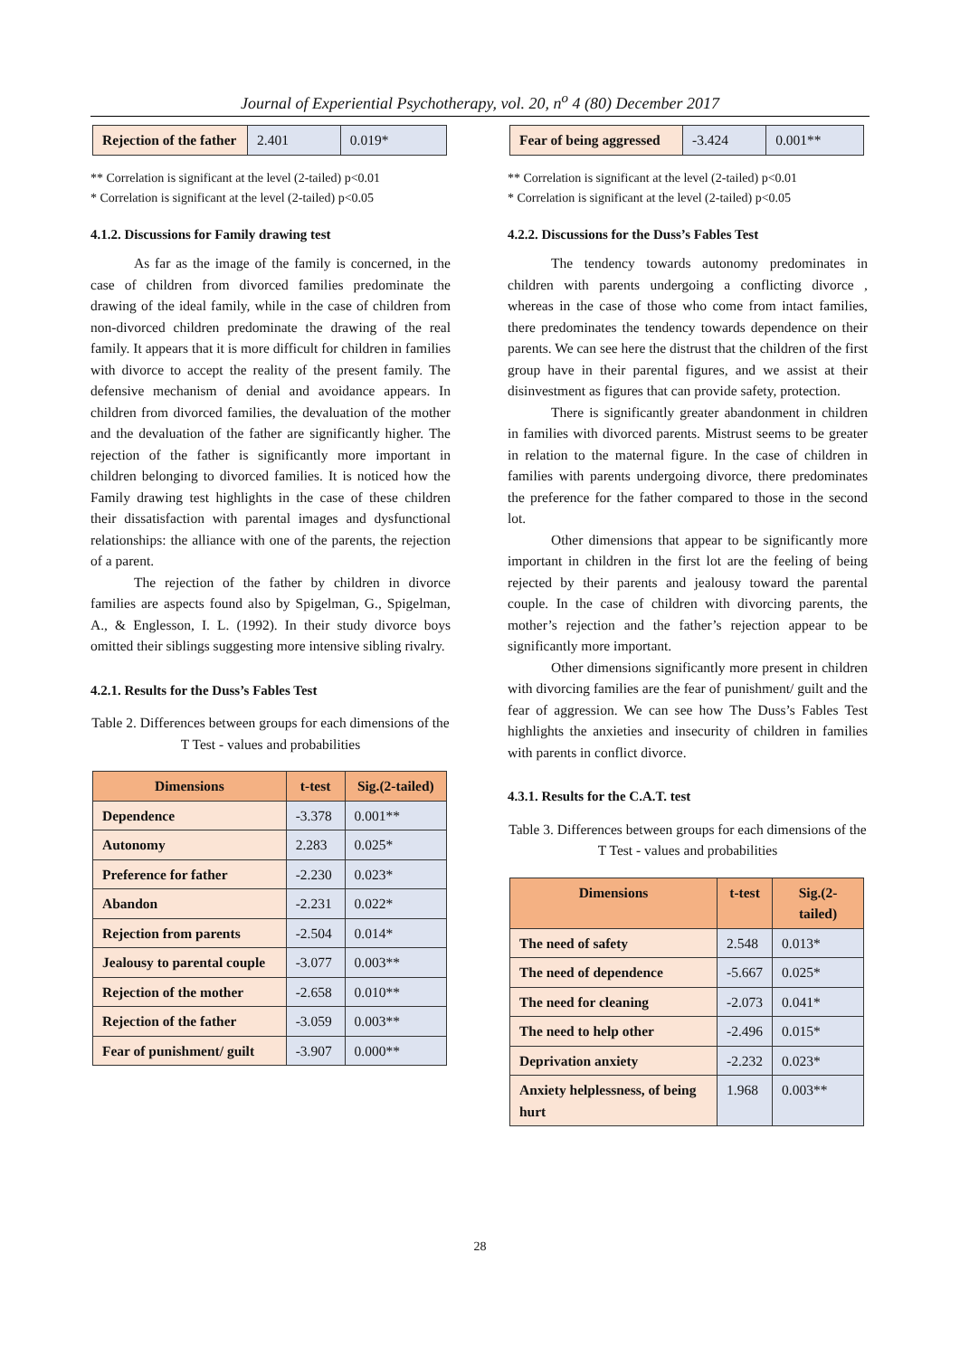Journal of Experiential Psychotherapy, vol. 20, n<sup>o</sup> 4 (80) December 2017
| Rejection of the father | 2.401 | 0.019* |
** Correlation is significant at the level (2-tailed) p<0.01
* Correlation is significant at the level (2-tailed) p<0.05
4.1.2. Discussions for Family drawing test
As far as the image of the family is concerned, in the case of children from divorced families predominate the drawing of the ideal family, while in the case of children from non-divorced children predominate the drawing of the real family. It appears that it is more difficult for children in families with divorce to accept the reality of the present family. The defensive mechanism of denial and avoidance appears. In children from divorced families, the devaluation of the mother and the devaluation of the father are significantly higher. The rejection of the father is significantly more important in children belonging to divorced families. It is noticed how the Family drawing test highlights in the case of these children their dissatisfaction with parental images and dysfunctional relationships: the alliance with one of the parents, the rejection of a parent.
The rejection of the father by children in divorce families are aspects found also by Spigelman, G., Spigelman, A., & Englesson, I. L. (1992). In their study divorce boys omitted their siblings suggesting more intensive sibling rivalry.
4.2.1. Results for the Duss’s Fables Test
Table 2. Differences between groups for each dimensions of the T Test - values and probabilities
| Dimensions | t-test | Sig.(2-tailed) |
| --- | --- | --- |
| Dependence | -3.378 | 0.001** |
| Autonomy | 2.283 | 0.025* |
| Preference for father | -2.230 | 0.023* |
| Abandon | -2.231 | 0.022* |
| Rejection from parents | -2.504 | 0.014* |
| Jealousy to parental couple | -3.077 | 0.003** |
| Rejection of the mother | -2.658 | 0.010** |
| Rejection of the father | -3.059 | 0.003** |
| Fear of punishment/ guilt | -3.907 | 0.000** |
| Fear of being aggressed | -3.424 | 0.001** |
** Correlation is significant at the level (2-tailed) p<0.01
* Correlation is significant at the level (2-tailed) p<0.05
4.2.2. Discussions for the Duss’s Fables Test
The tendency towards autonomy predominates in children with parents undergoing a conflicting divorce , whereas in the case of those who come from intact families, there predominates the tendency towards dependence on their parents. We can see here the distrust that the children of the first group have in their parental figures, and we assist at their disinvestment as figures that can provide safety, protection.
There is significantly greater abandonment in children in families with divorced parents. Mistrust seems to be greater in relation to the maternal figure. In the case of children in families with parents undergoing divorce, there predominates the preference for the father compared to those in the second lot.
Other dimensions that appear to be significantly more important in children in the first lot are the feeling of being rejected by their parents and jealousy toward the parental couple. In the case of children with divorcing parents, the mother’s rejection and the father’s rejection appear to be significantly more important.
Other dimensions significantly more present in children with divorcing families are the fear of punishment/ guilt and the fear of aggression. We can see how The Duss’s Fables Test highlights the anxieties and insecurity of children in families with parents in conflict divorce.
4.3.1. Results for the C.A.T. test
Table 3. Differences between groups for each dimensions of the T Test - values and probabilities
| Dimensions | t-test | Sig.(2-tailed) |
| --- | --- | --- |
| The need of safety | 2.548 | 0.013* |
| The need of dependence | -5.667 | 0.025* |
| The need for cleaning | -2.073 | 0.041* |
| The need to help other | -2.496 | 0.015* |
| Deprivation anxiety | -2.232 | 0.023* |
| Anxiety helplessness, of being hurt | 1.968 | 0.003** |
28